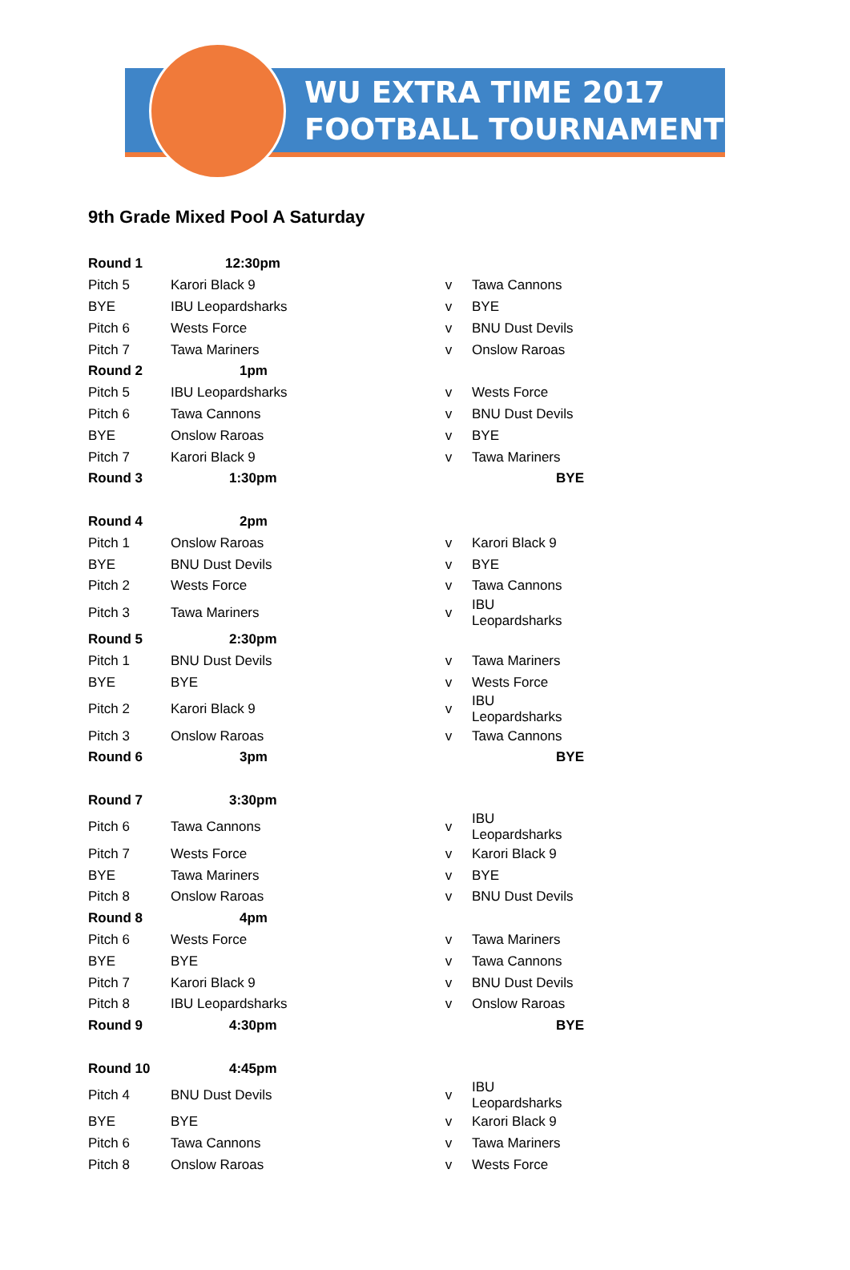WU EXTRA TIME 2017
FOOTBALL TOURNAMENT
9th Grade Mixed Pool A Saturday
| Round 1 | 12:30pm | | |
| Pitch 5 | Karori Black 9 | v | Tawa Cannons |
| BYE | IBU Leopardsharks | v | BYE |
| Pitch 6 | Wests Force | v | BNU Dust Devils |
| Pitch 7 | Tawa Mariners | v | Onslow Raroas |
| Round 2 | 1pm | | |
| Pitch 5 | IBU Leopardsharks | v | Wests Force |
| Pitch 6 | Tawa Cannons | v | BNU Dust Devils |
| BYE | Onslow Raroas | v | BYE |
| Pitch 7 | Karori Black 9 | v | Tawa Mariners |
| Round 3 | 1:30pm | | BYE |
| Round 4 | 2pm | | |
| Pitch 1 | Onslow Raroas | v | Karori Black 9 |
| BYE | BNU Dust Devils | v | BYE |
| Pitch 2 | Wests Force | v | Tawa Cannons |
| Pitch 3 | Tawa Mariners | v | IBU Leopardsharks |
| Round 5 | 2:30pm | | |
| Pitch 1 | BNU Dust Devils | v | Tawa Mariners |
| BYE | BYE | v | Wests Force |
| Pitch 2 | Karori Black 9 | v | IBU Leopardsharks |
| Pitch 3 | Onslow Raroas | v | Tawa Cannons |
| Round 6 | 3pm | | BYE |
| Round 7 | 3:30pm | | |
| Pitch 6 | Tawa Cannons | v | IBU Leopardsharks |
| Pitch 7 | Wests Force | v | Karori Black 9 |
| BYE | Tawa Mariners | v | BYE |
| Pitch 8 | Onslow Raroas | v | BNU Dust Devils |
| Round 8 | 4pm | | |
| Pitch 6 | Wests Force | v | Tawa Mariners |
| BYE | BYE | v | Tawa Cannons |
| Pitch 7 | Karori Black 9 | v | BNU Dust Devils |
| Pitch 8 | IBU Leopardsharks | v | Onslow Raroas |
| Round 9 | 4:30pm | | BYE |
| Round 10 | 4:45pm | | |
| Pitch 4 | BNU Dust Devils | v | IBU Leopardsharks |
| BYE | BYE | v | Karori Black 9 |
| Pitch 6 | Tawa Cannons | v | Tawa Mariners |
| Pitch 8 | Onslow Raroas | v | Wests Force |